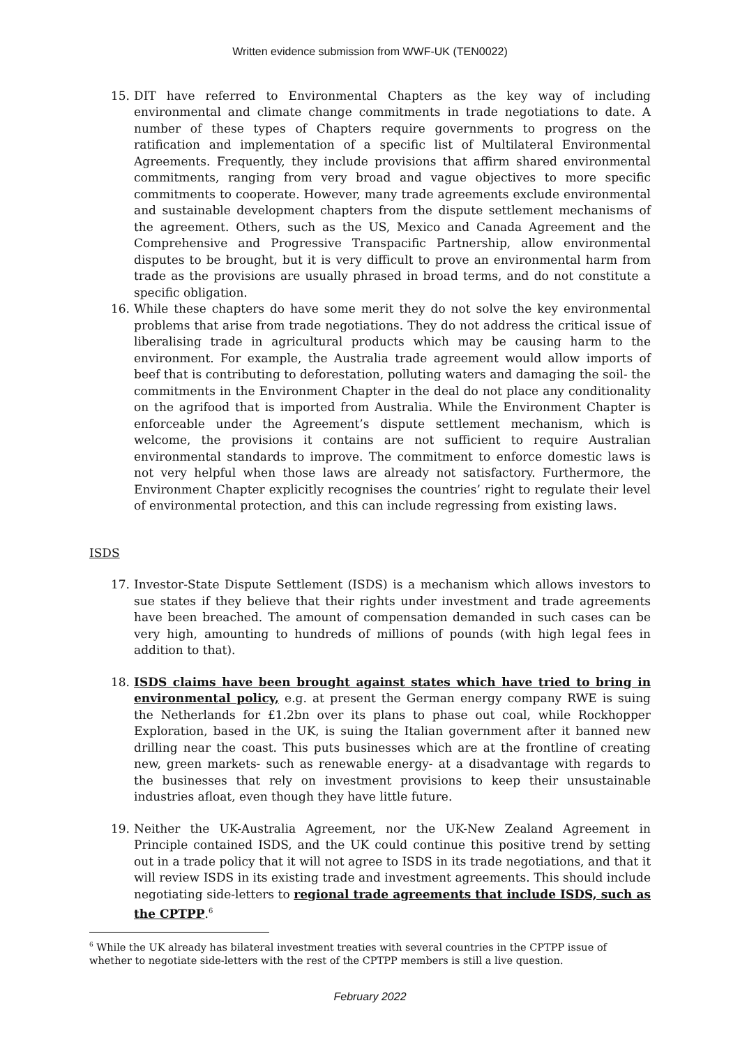Written evidence submission from WWF-UK (TEN0022)
15. DIT have referred to Environmental Chapters as the key way of including environmental and climate change commitments in trade negotiations to date. A number of these types of Chapters require governments to progress on the ratification and implementation of a specific list of Multilateral Environmental Agreements. Frequently, they include provisions that affirm shared environmental commitments, ranging from very broad and vague objectives to more specific commitments to cooperate. However, many trade agreements exclude environmental and sustainable development chapters from the dispute settlement mechanisms of the agreement. Others, such as the US, Mexico and Canada Agreement and the Comprehensive and Progressive Transpacific Partnership, allow environmental disputes to be brought, but it is very difficult to prove an environmental harm from trade as the provisions are usually phrased in broad terms, and do not constitute a specific obligation.
16. While these chapters do have some merit they do not solve the key environmental problems that arise from trade negotiations. They do not address the critical issue of liberalising trade in agricultural products which may be causing harm to the environment. For example, the Australia trade agreement would allow imports of beef that is contributing to deforestation, polluting waters and damaging the soil- the commitments in the Environment Chapter in the deal do not place any conditionality on the agrifood that is imported from Australia. While the Environment Chapter is enforceable under the Agreement’s dispute settlement mechanism, which is welcome, the provisions it contains are not sufficient to require Australian environmental standards to improve. The commitment to enforce domestic laws is not very helpful when those laws are already not satisfactory. Furthermore, the Environment Chapter explicitly recognises the countries’ right to regulate their level of environmental protection, and this can include regressing from existing laws.
ISDS
17. Investor-State Dispute Settlement (ISDS) is a mechanism which allows investors to sue states if they believe that their rights under investment and trade agreements have been breached. The amount of compensation demanded in such cases can be very high, amounting to hundreds of millions of pounds (with high legal fees in addition to that).
18. ISDS claims have been brought against states which have tried to bring in environmental policy, e.g. at present the German energy company RWE is suing the Netherlands for £1.2bn over its plans to phase out coal, while Rockhopper Exploration, based in the UK, is suing the Italian government after it banned new drilling near the coast. This puts businesses which are at the frontline of creating new, green markets- such as renewable energy- at a disadvantage with regards to the businesses that rely on investment provisions to keep their unsustainable industries afloat, even though they have little future.
19. Neither the UK-Australia Agreement, nor the UK-New Zealand Agreement in Principle contained ISDS, and the UK could continue this positive trend by setting out in a trade policy that it will not agree to ISDS in its trade negotiations, and that it will review ISDS in its existing trade and investment agreements. This should include negotiating side-letters to regional trade agreements that include ISDS, such as the CPTPP.<sup>6</sup>
<sup>6</sup> While the UK already has bilateral investment treaties with several countries in the CPTPP issue of whether to negotiate side-letters with the rest of the CPTPP members is still a live question.
February 2022